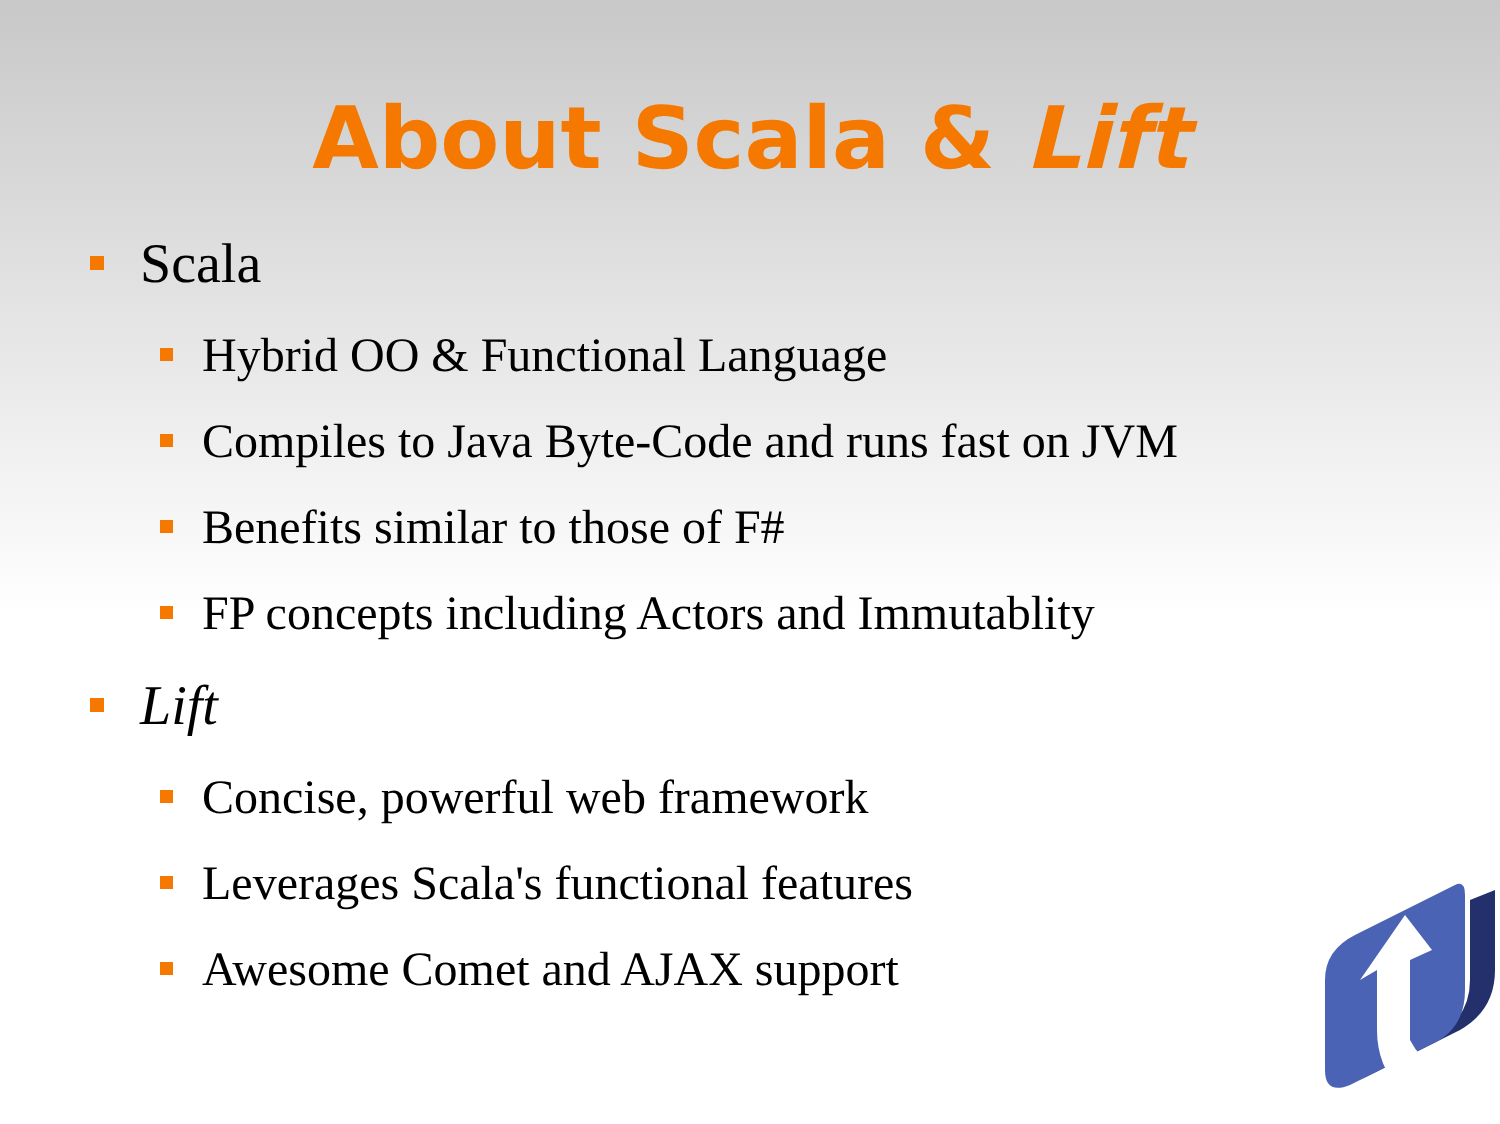About Scala & Lift
Scala
Hybrid OO & Functional Language
Compiles to Java Byte-Code and runs fast on JVM
Benefits similar to those of F#
FP concepts including Actors and Immutablity
Lift
Concise, powerful web framework
Leverages Scala's functional features
Awesome Comet and AJAX support